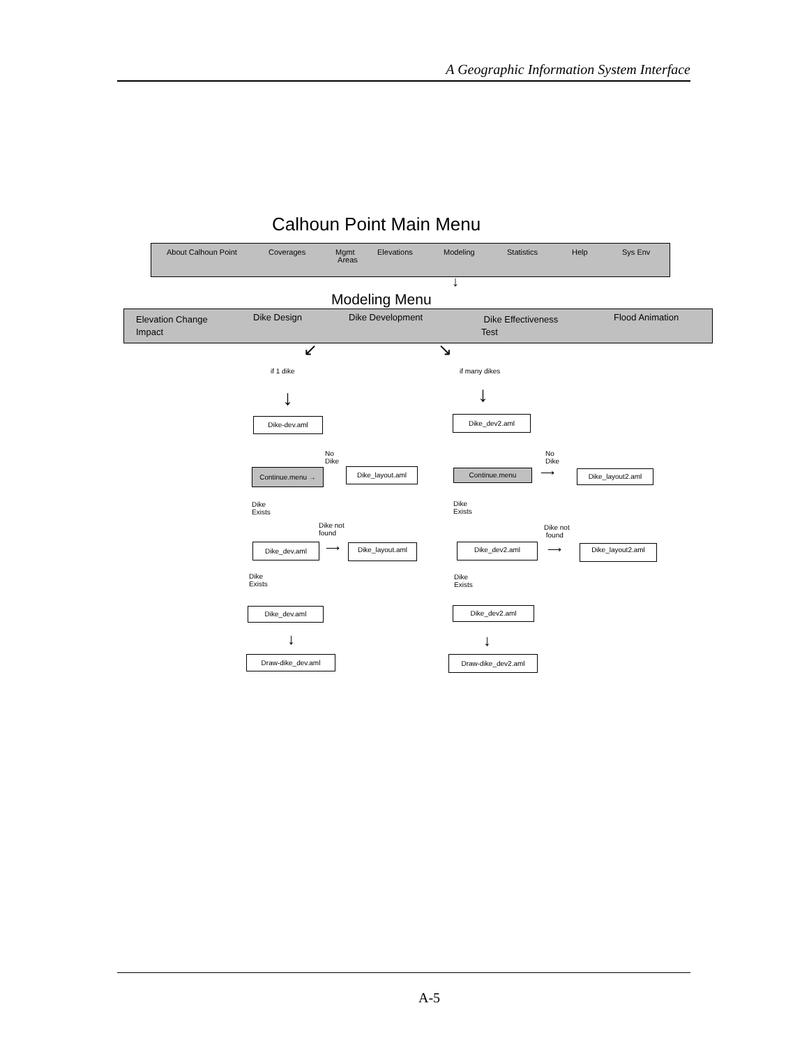A Geographic Information System Interface
Calhoun Point Main Menu
About Calhoun Point Coverages
Mgmt
Areas
Elevations Modeling Statistics Help Sys Env
↓
Modeling Menu
Elevation Change
Impact
Dike Design Dike Development
Dike Effectiveness
Test
Flood Animation
↙ ↘
if 1 dike if many dikes
↓ ↓
Dike-dev.aml Dike_dev2.aml
No
Dike
No
Dike
Continue.menu → Dike_layout.aml Continue.menu ⟶ Dike_layout2.aml
Dike
Exists
Dike
Exists
Dike not
found
Dike not
found
Dike_dev.aml ⟶ Dike_layout.aml Dike_dev2.aml
⟶ Dike_layout2.aml
Dike
Exists
Dike
Exists
Dike_dev.aml Dike_dev2.aml
↓ ↓
Draw-dike_dev.aml Draw-dike_dev2.aml
A-5